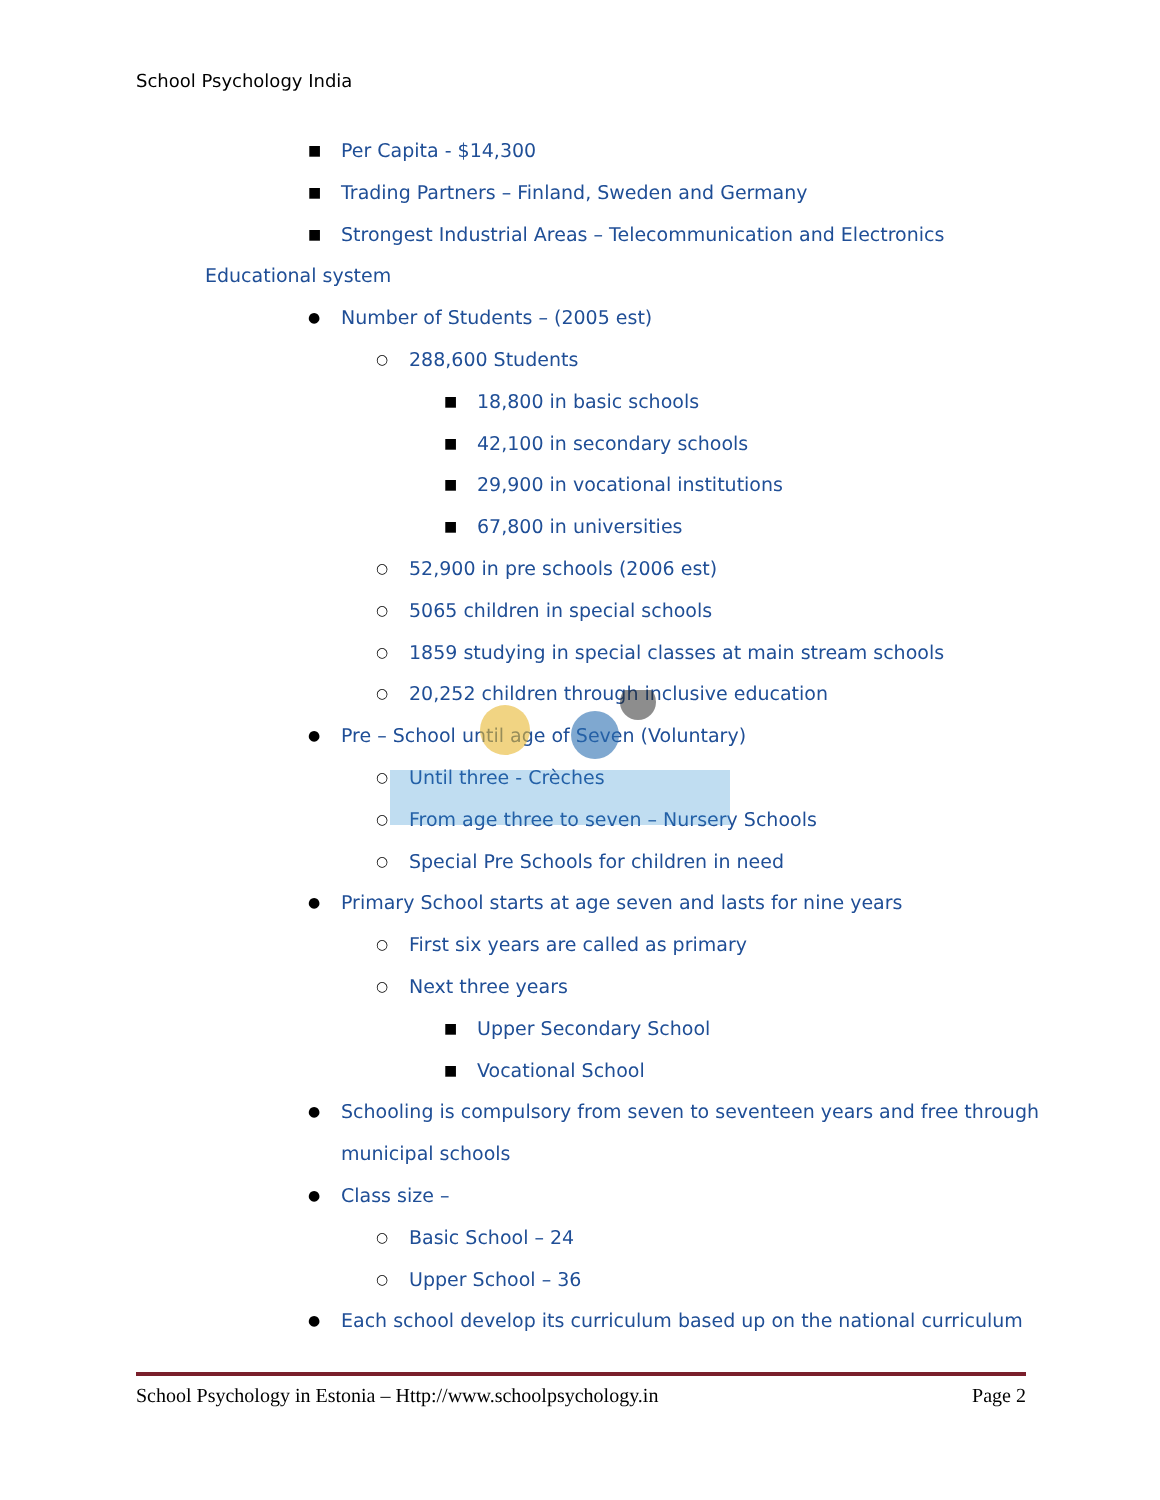School Psychology India
■ Per Capita - $14,300
■ Trading Partners – Finland, Sweden and Germany
■ Strongest Industrial Areas – Telecommunication and Electronics
Educational system ● Number of Students – (2005 est)
○ 288,600 Students ■ 18,800 in basic schools
■ 42,100 in secondary schools
■ 29,900 in vocational institutions
■ 67,800 in universities
○ 52,900 in pre schools (2006 est)
○ 5065 children in special schools
○ 1859 studying in special classes at main stream schools
○ 20,252 children through inclusive education
● Pre – School until age of Seven (Voluntary)
○ Until three - Crèches
○ From age three to seven – Nursery Schools
○ Special Pre Schools for children in need
● Primary School starts at age seven and lasts for nine years
○ First six years are called as primary
○ Next three years ■ Upper Secondary School
■ Vocational School
● Schooling is compulsory from seven to seventeen years and free through
municipal schools
● Class size – ○ Basic School – 24
○ Upper School – 36
● Each school develop its curriculum based up on the national curriculum
School Psychology in Estonia – Http://www.schoolpsychology.in Page 2